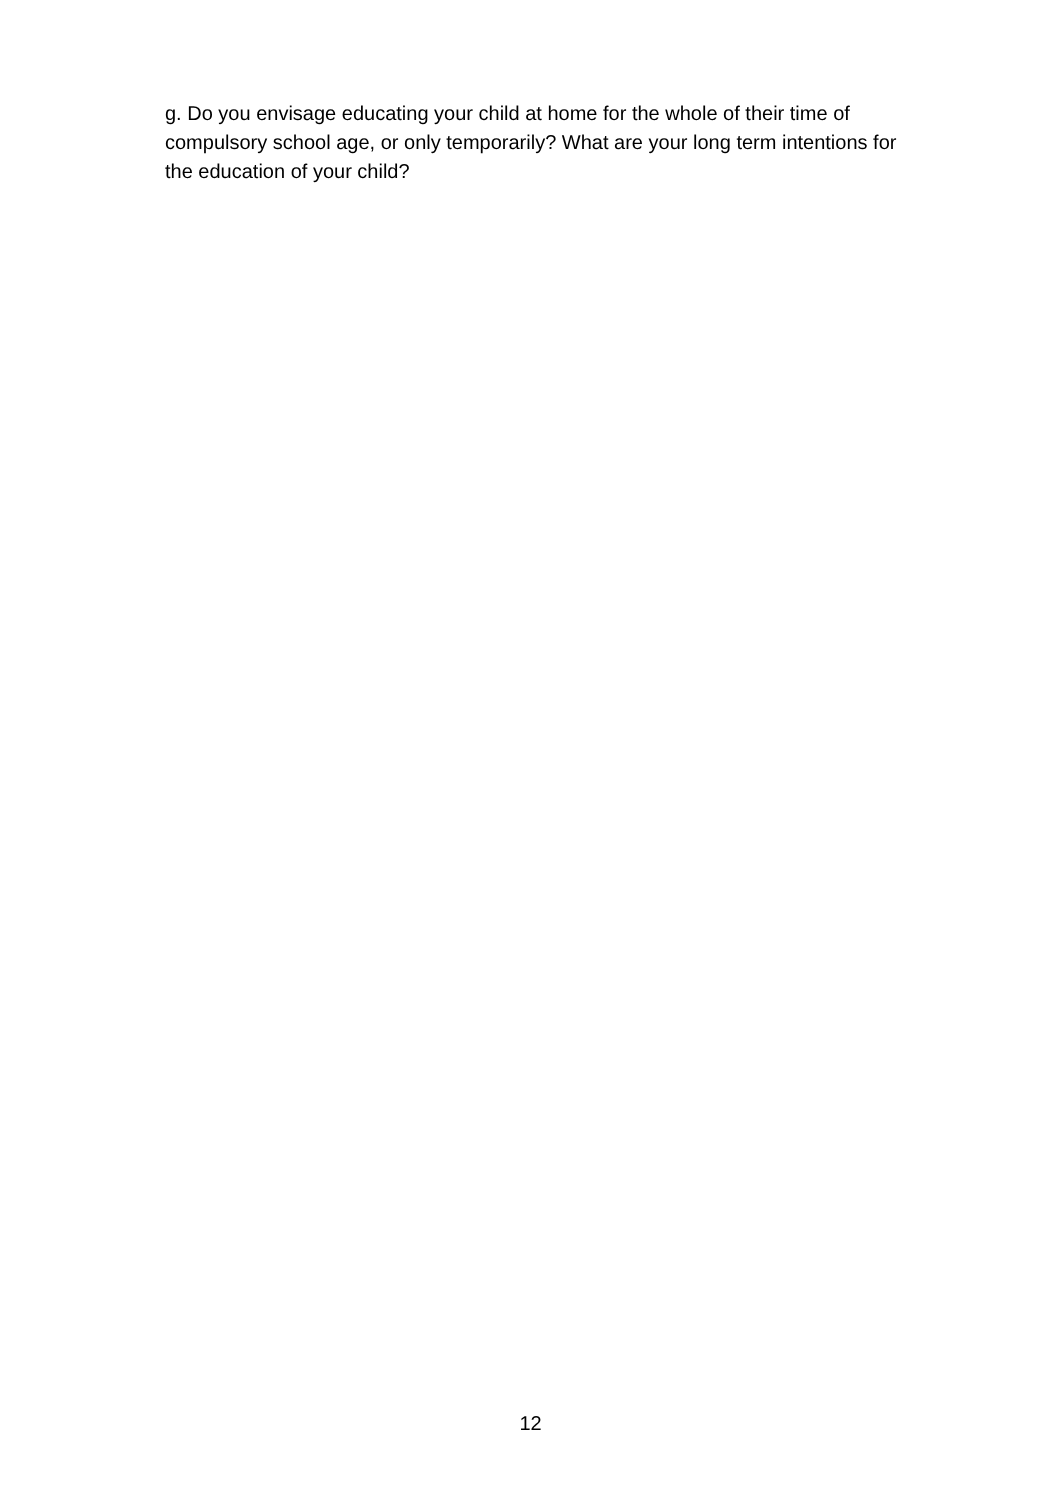g. Do you envisage educating your child at home for the whole of their time of compulsory school age, or only temporarily? What are your long term intentions for the education of your child?
12